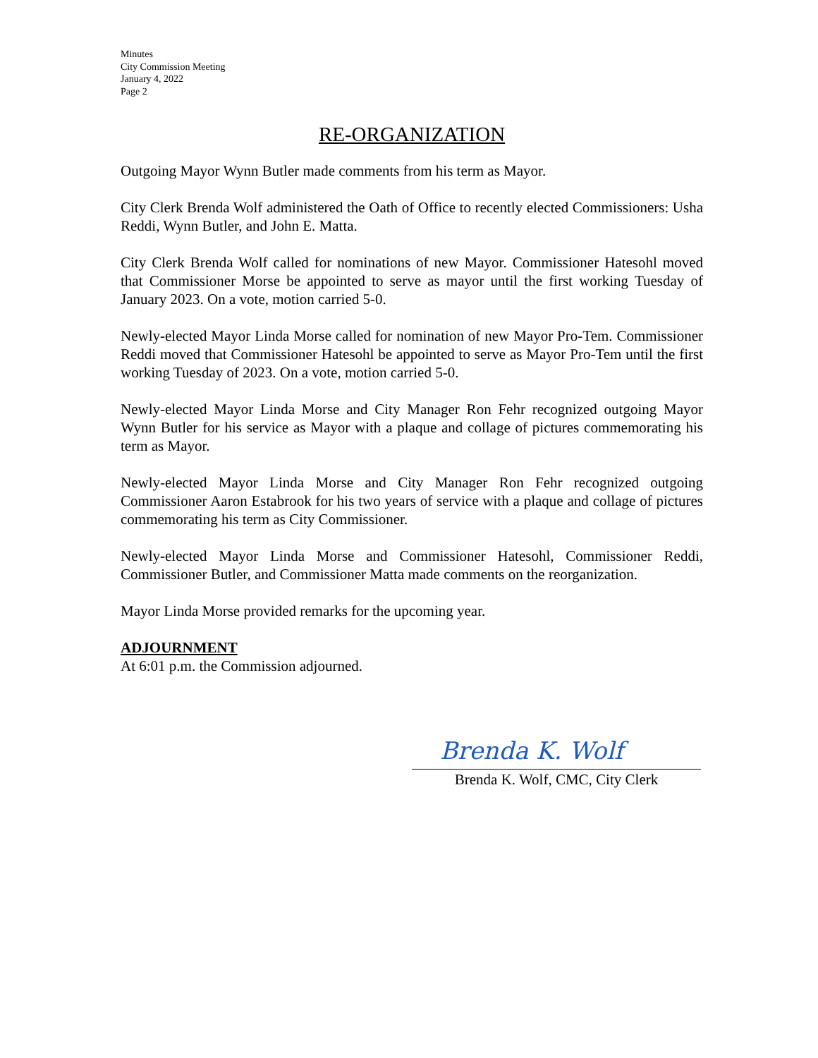Minutes
City Commission Meeting
January 4, 2022
Page 2
RE-ORGANIZATION
Outgoing Mayor Wynn Butler made comments from his term as Mayor.
City Clerk Brenda Wolf administered the Oath of Office to recently elected Commissioners: Usha Reddi, Wynn Butler, and John E. Matta.
City Clerk Brenda Wolf called for nominations of new Mayor. Commissioner Hatesohl moved that Commissioner Morse be appointed to serve as mayor until the first working Tuesday of January 2023. On a vote, motion carried 5-0.
Newly-elected Mayor Linda Morse called for nomination of new Mayor Pro-Tem. Commissioner Reddi moved that Commissioner Hatesohl be appointed to serve as Mayor Pro-Tem until the first working Tuesday of 2023. On a vote, motion carried 5-0.
Newly-elected Mayor Linda Morse and City Manager Ron Fehr recognized outgoing Mayor Wynn Butler for his service as Mayor with a plaque and collage of pictures commemorating his term as Mayor.
Newly-elected Mayor Linda Morse and City Manager Ron Fehr recognized outgoing Commissioner Aaron Estabrook for his two years of service with a plaque and collage of pictures commemorating his term as City Commissioner.
Newly-elected Mayor Linda Morse and Commissioner Hatesohl, Commissioner Reddi, Commissioner Butler, and Commissioner Matta made comments on the reorganization.
Mayor Linda Morse provided remarks for the upcoming year.
ADJOURNMENT
At 6:01 p.m. the Commission adjourned.
Brenda K. Wolf
Brenda K. Wolf, CMC, City Clerk